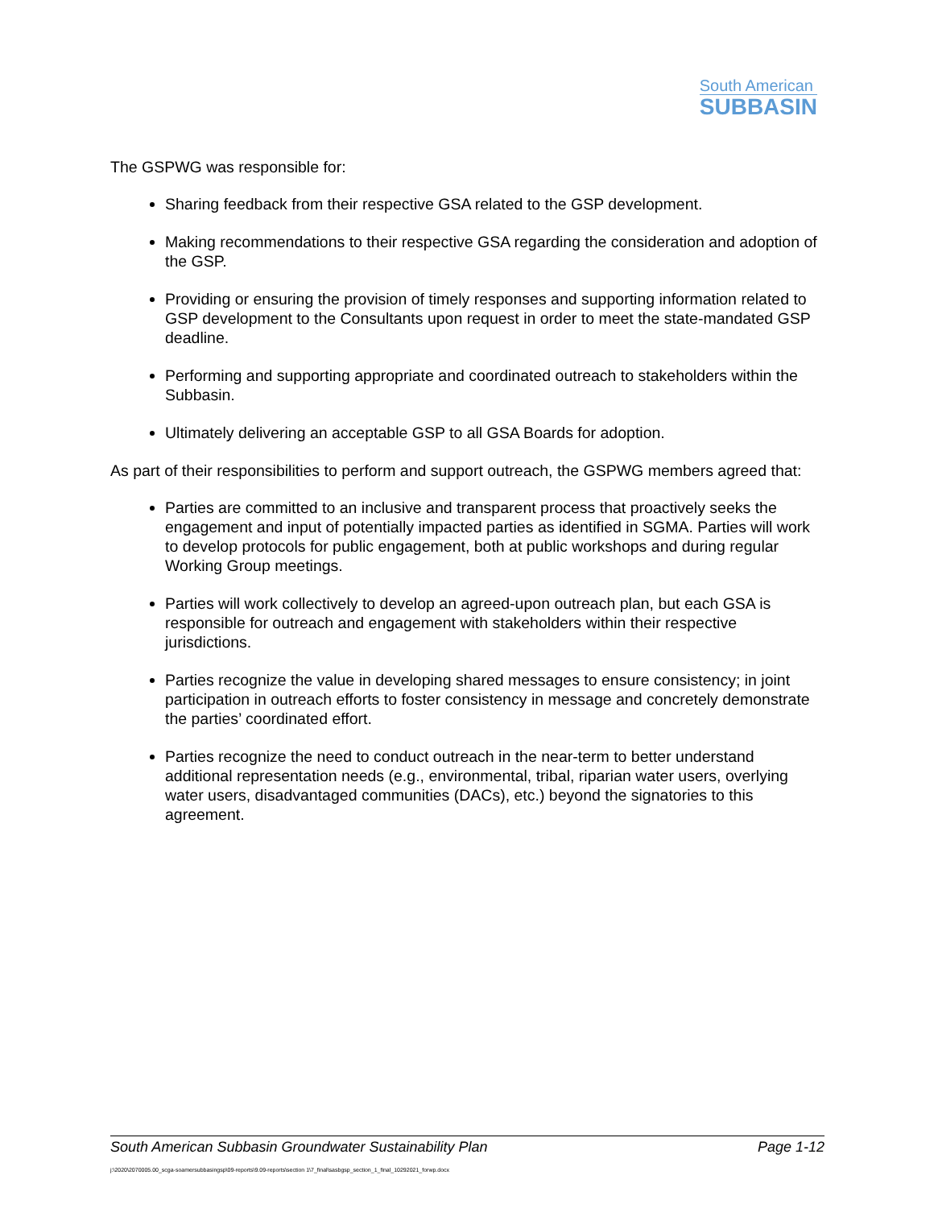South American
SUBBASIN
The GSPWG was responsible for:
Sharing feedback from their respective GSA related to the GSP development.
Making recommendations to their respective GSA regarding the consideration and adoption of the GSP.
Providing or ensuring the provision of timely responses and supporting information related to GSP development to the Consultants upon request in order to meet the state-mandated GSP deadline.
Performing and supporting appropriate and coordinated outreach to stakeholders within the Subbasin.
Ultimately delivering an acceptable GSP to all GSA Boards for adoption.
As part of their responsibilities to perform and support outreach, the GSPWG members agreed that:
Parties are committed to an inclusive and transparent process that proactively seeks the engagement and input of potentially impacted parties as identified in SGMA. Parties will work to develop protocols for public engagement, both at public workshops and during regular Working Group meetings.
Parties will work collectively to develop an agreed-upon outreach plan, but each GSA is responsible for outreach and engagement with stakeholders within their respective jurisdictions.
Parties recognize the value in developing shared messages to ensure consistency; in joint participation in outreach efforts to foster consistency in message and concretely demonstrate the parties’ coordinated effort.
Parties recognize the need to conduct outreach in the near-term to better understand additional representation needs (e.g., environmental, tribal, riparian water users, overlying water users, disadvantaged communities (DACs), etc.) beyond the signatories to this agreement.
South American Subbasin Groundwater Sustainability Plan Page 1-12
j:\2020\2070005.00_scga-soamersubbasingsp\09-reports\9.09-reports\section 1\7_final\sasbgsp_section_1_final_10292021_forwp.docx